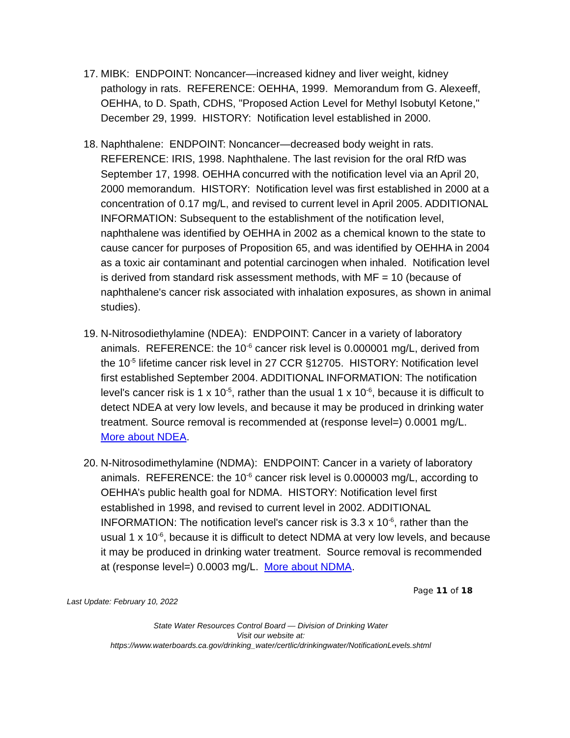17.
MIBK: ENDPOINT: Noncancer—increased kidney and liver weight, kidney pathology in rats. REFERENCE: OEHHA, 1999. Memorandum from G. Alexeeff, OEHHA, to D. Spath, CDHS, "Proposed Action Level for Methyl Isobutyl Ketone," December 29, 1999. HISTORY: Notification level established in 2000.
18.
Naphthalene: ENDPOINT: Noncancer—decreased body weight in rats. REFERENCE: IRIS, 1998. Naphthalene. The last revision for the oral RfD was September 17, 1998. OEHHA concurred with the notification level via an April 20, 2000 memorandum. HISTORY: Notification level was first established in 2000 at a concentration of 0.17 mg/L, and revised to current level in April 2005. ADDITIONAL INFORMATION: Subsequent to the establishment of the notification level, naphthalene was identified by OEHHA in 2002 as a chemical known to the state to cause cancer for purposes of Proposition 65, and was identified by OEHHA in 2004 as a toxic air contaminant and potential carcinogen when inhaled. Notification level is derived from standard risk assessment methods, with MF = 10 (because of naphthalene's cancer risk associated with inhalation exposures, as shown in animal studies).
19.
N-Nitrosodiethylamine (NDEA): ENDPOINT: Cancer in a variety of laboratory animals. REFERENCE: the 10<sup>-6</sup> cancer risk level is 0.000001 mg/L, derived from the 10<sup>-5</sup> lifetime cancer risk level in 27 CCR §12705. HISTORY: Notification level first established September 2004. ADDITIONAL INFORMATION: The notification level's cancer risk is 1 x 10<sup>-5</sup>, rather than the usual 1 x 10<sup>-6</sup>, because it is difficult to detect NDEA at very low levels, and because it may be produced in drinking water treatment. Source removal is recommended at (response level=) 0.0001 mg/L. More about NDEA.
20.
N-Nitrosodimethylamine (NDMA): ENDPOINT: Cancer in a variety of laboratory animals. REFERENCE: the 10<sup>-6</sup> cancer risk level is 0.000003 mg/L, according to OEHHA’s public health goal for NDMA. HISTORY: Notification level first established in 1998, and revised to current level in 2002. ADDITIONAL INFORMATION: The notification level's cancer risk is 3.3 x 10<sup>-6</sup>, rather than the usual 1 x 10<sup>-6</sup>, because it is difficult to detect NDMA at very low levels, and because it may be produced in drinking water treatment. Source removal is recommended at (response level=) 0.0003 mg/L. More about NDMA.
Page 11 of 18
Last Update: February 10, 2022
State Water Resources Control Board — Division of Drinking Water
Visit our website at:
https://www.waterboards.ca.gov/drinking_water/certlic/drinkingwater/NotificationLevels.shtml